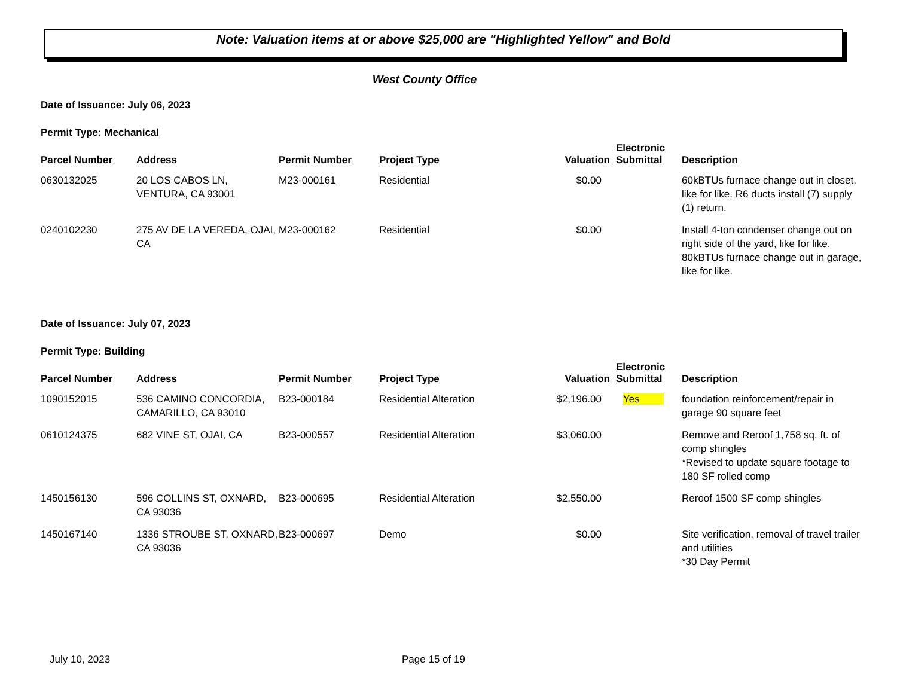Note: Valuation items at or above $25,000 are "Highlighted Yellow" and Bold
West County Office
Date of Issuance: July 06, 2023
Permit Type: Mechanical
| Parcel Number | Address | Permit Number | Project Type | Valuation | Electronic Submittal | Description |
| --- | --- | --- | --- | --- | --- | --- |
| 0630132025 | 20 LOS CABOS LN, VENTURA, CA 93001 | M23-000161 | Residential | $0.00 | | 60kBTUs furnace change out in closet, like for like. R6 ducts install (7) supply (1) return. |
| 0240102230 | 275 AV DE LA VEREDA, OJAI, CA | M23-000162 | Residential | $0.00 | | Install 4-ton condenser change out on right side of the yard, like for like. 80kBTUs furnace change out in garage, like for like. |
Date of Issuance: July 07, 2023
Permit Type: Building
| Parcel Number | Address | Permit Number | Project Type | Valuation | Electronic Submittal | Description |
| --- | --- | --- | --- | --- | --- | --- |
| 1090152015 | 536 CAMINO CONCORDIA, CAMARILLO, CA 93010 | B23-000184 | Residential Alteration | $2,196.00 | Yes | foundation reinforcement/repair in garage 90 square feet |
| 0610124375 | 682 VINE ST, OJAI, CA | B23-000557 | Residential Alteration | $3,060.00 | | Remove and Reroof 1,758 sq. ft. of comp shingles *Revised to update square footage to 180 SF rolled comp |
| 1450156130 | 596 COLLINS ST, OXNARD, CA 93036 | B23-000695 | Residential Alteration | $2,550.00 | | Reroof 1500 SF comp shingles |
| 1450167140 | 1336 STROUBE ST, OXNARD, CA 93036 | B23-000697 | Demo | $0.00 | | Site verification, removal of travel trailer and utilities *30 Day Permit |
July 10, 2023 Page 15 of 19